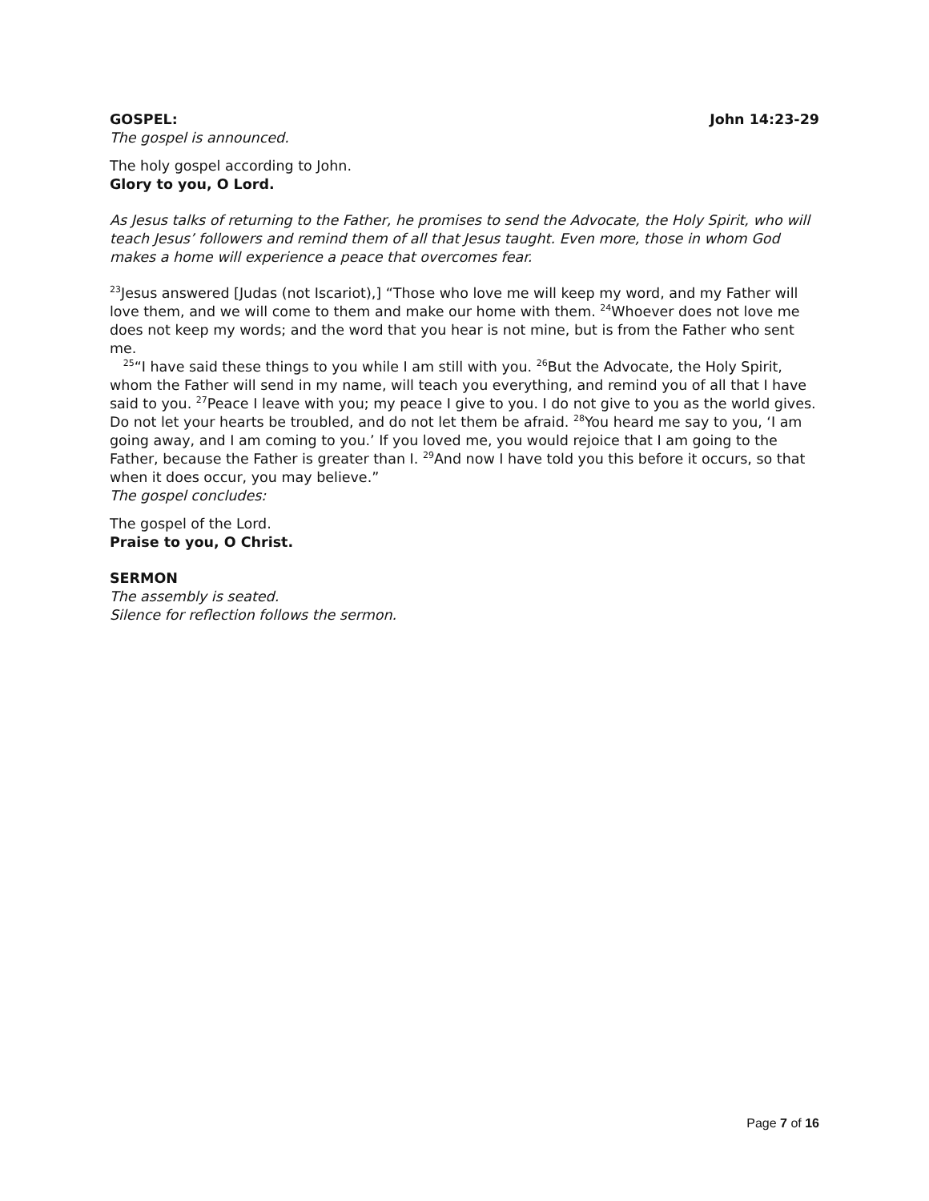GOSPEL: John 14:23-29
The gospel is announced.
The holy gospel according to John.
Glory to you, O Lord.
As Jesus talks of returning to the Father, he promises to send the Advocate, the Holy Spirit, who will teach Jesus’ followers and remind them of all that Jesus taught. Even more, those in whom God makes a home will experience a peace that overcomes fear.
<sup>23</sup> Jesus answered [Judas (not Iscariot),] “Those who love me will keep my word, and my Father will love them, and we will come to them and make our home with them. <sup>24</sup>Whoever does not love me does not keep my words; and the word that you hear is not mine, but is from the Father who sent me.
<sup>25</sup> “I have said these things to you while I am still with you. <sup>26</sup>But the Advocate, the Holy Spirit, whom the Father will send in my name, will teach you everything, and remind you of all that I have said to you. <sup>27</sup>Peace I leave with you; my peace I give to you. I do not give to you as the world gives. Do not let your hearts be troubled, and do not let them be afraid. <sup>28</sup>You heard me say to you, ‘I am going away, and I am coming to you.’ If you loved me, you would rejoice that I am going to the Father, because the Father is greater than I. <sup>29</sup>And now I have told you this before it occurs, so that when it does occur, you may believe.”
The gospel concludes:
The gospel of the Lord.
Praise to you, O Christ.
SERMON
The assembly is seated.
Silence for reflection follows the sermon.
Page 7 of 16